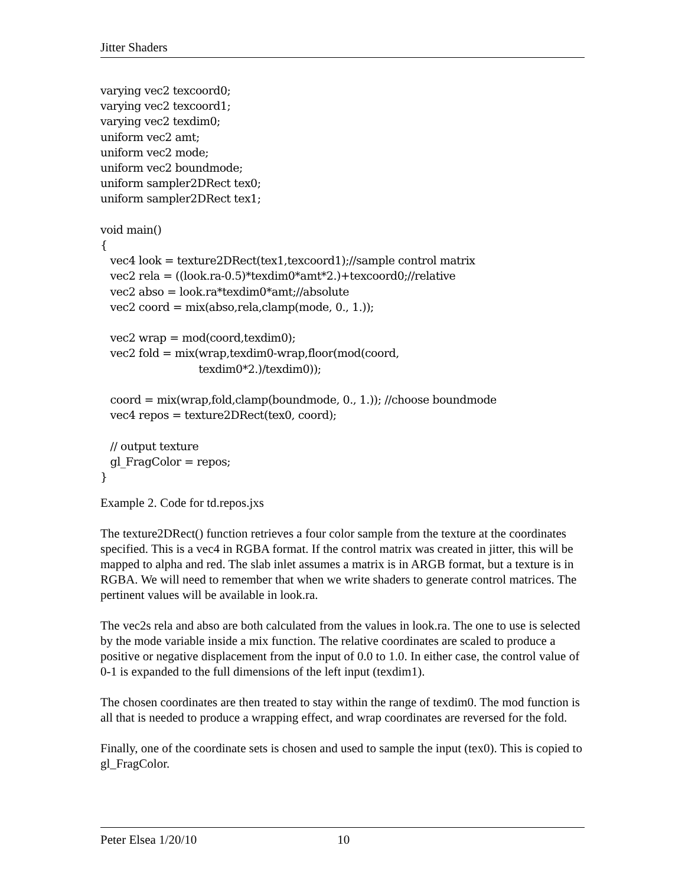Jitter Shaders
varying vec2 texcoord0;
varying vec2 texcoord1;
varying vec2 texdim0;
uniform vec2 amt;
uniform vec2 mode;
uniform vec2 boundmode;
uniform sampler2DRect tex0;
uniform sampler2DRect tex1;

void main()
{
   vec4 look = texture2DRect(tex1,texcoord1);//sample control matrix
   vec2 rela = ((look.ra-0.5)*texdim0*amt*2.)+texcoord0;//relative
   vec2 abso = look.ra*texdim0*amt;//absolute
   vec2 coord = mix(abso,rela,clamp(mode, 0., 1.));

   vec2 wrap = mod(coord,texdim0);
   vec2 fold = mix(wrap,texdim0-wrap,floor(mod(coord,
                              texdim0*2.)/texdim0));

   coord = mix(wrap,fold,clamp(boundmode, 0., 1.)); //choose boundmode
   vec4 repos = texture2DRect(tex0, coord);

   // output texture
   gl_FragColor = repos;
}
Example 2. Code for td.repos.jxs
The texture2DRect() function retrieves a four color sample from the texture at the coordinates specified. This is a vec4 in RGBA format. If the control matrix was created in jitter, this will be mapped to alpha and red. The slab inlet assumes a matrix is in ARGB format, but a texture is in RGBA. We will need to remember that when we write shaders to generate control matrices. The pertinent values will be available in look.ra.
The vec2s rela and abso are both calculated from the values in look.ra. The one to use is selected by the mode variable inside a mix function. The relative coordinates are scaled to produce a positive or negative displacement from the input of 0.0 to 1.0. In either case, the control value of 0-1 is expanded to the full dimensions of the left input (texdim1).
The chosen coordinates are then treated to stay within the range of texdim0. The mod function is all that is needed to produce a wrapping effect, and wrap coordinates are reversed for the fold.
Finally, one of the coordinate sets is chosen and used to sample the input (tex0). This is copied to gl_FragColor.
Peter Elsea 1/20/10 10